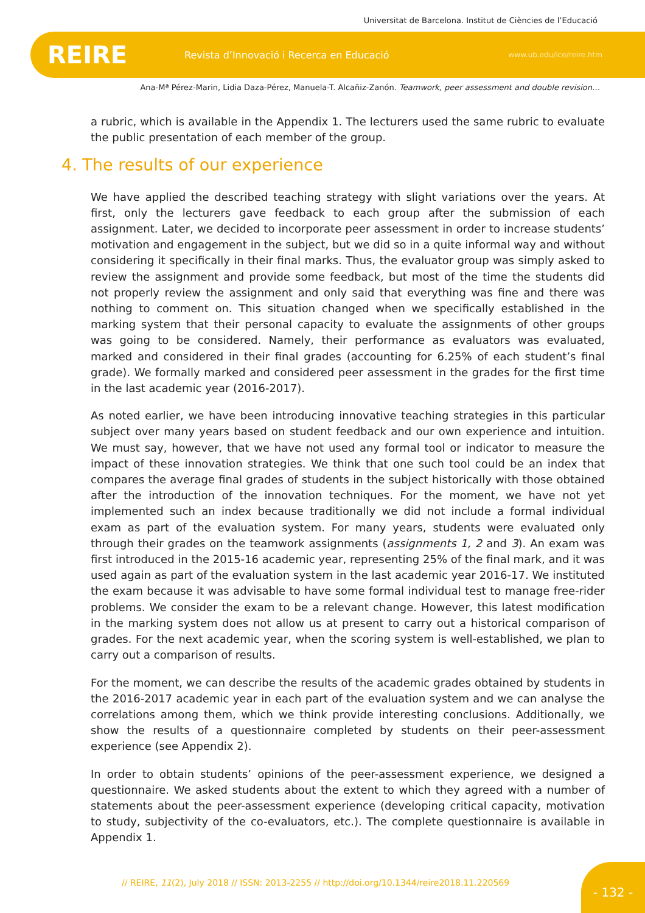Universitat de Barcelona. Institut de Ciències de l’Educació
REIRE
Revista d’Innovació i Recerca en Educació
www.ub.edu/ice/reire.htm
Ana-Mª Pérez-Marin, Lidia Daza-Pérez, Manuela-T. Alcañiz-Zanón. Teamwork, peer assessment and double revision…
a rubric, which is available in the Appendix 1. The lecturers used the same rubric to evaluate the public presentation of each member of the group.
4. The results of our experience
We have applied the described teaching strategy with slight variations over the years. At first, only the lecturers gave feedback to each group after the submission of each assignment. Later, we decided to incorporate peer assessment in order to increase students’ motivation and engagement in the subject, but we did so in a quite informal way and without considering it specifically in their final marks. Thus, the evaluator group was simply asked to review the assignment and provide some feedback, but most of the time the students did not properly review the assignment and only said that everything was fine and there was nothing to comment on. This situation changed when we specifically established in the marking system that their personal capacity to evaluate the assignments of other groups was going to be considered. Namely, their performance as evaluators was evaluated, marked and considered in their final grades (accounting for 6.25% of each student’s final grade). We formally marked and considered peer assessment in the grades for the first time in the last academic year (2016-2017).
As noted earlier, we have been introducing innovative teaching strategies in this particular subject over many years based on student feedback and our own experience and intuition. We must say, however, that we have not used any formal tool or indicator to measure the impact of these innovation strategies. We think that one such tool could be an index that compares the average final grades of students in the subject historically with those obtained after the introduction of the innovation techniques. For the moment, we have not yet implemented such an index because traditionally we did not include a formal individual exam as part of the evaluation system. For many years, students were evaluated only through their grades on the teamwork assignments (assignments 1, 2 and 3). An exam was first introduced in the 2015-16 academic year, representing 25% of the final mark, and it was used again as part of the evaluation system in the last academic year 2016-17. We instituted the exam because it was advisable to have some formal individual test to manage free-rider problems. We consider the exam to be a relevant change. However, this latest modification in the marking system does not allow us at present to carry out a historical comparison of grades. For the next academic year, when the scoring system is well-established, we plan to carry out a comparison of results.
For the moment, we can describe the results of the academic grades obtained by students in the 2016-2017 academic year in each part of the evaluation system and we can analyse the correlations among them, which we think provide interesting conclusions. Additionally, we show the results of a questionnaire completed by students on their peer-assessment experience (see Appendix 2).
In order to obtain students’ opinions of the peer-assessment experience, we designed a questionnaire. We asked students about the extent to which they agreed with a number of statements about the peer-assessment experience (developing critical capacity, motivation to study, subjectivity of the co-evaluators, etc.). The complete questionnaire is available in Appendix 1.
// REIRE, 11(2), July 2018 // ISSN: 2013-2255 // http://doi.org/10.1344/reire2018.11.220569
- 132 -